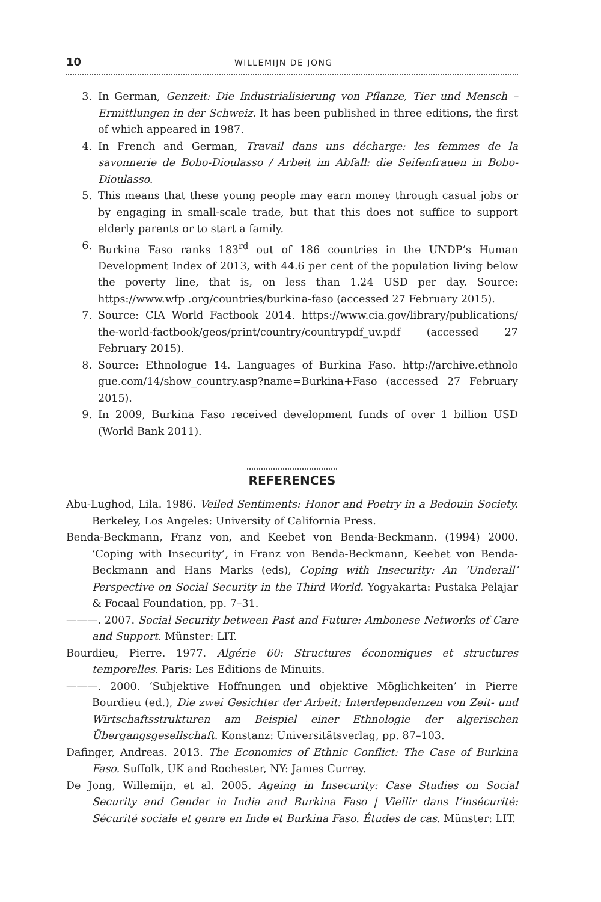10 WILLEMIJN DE JONG
3. In German, Genzeit: Die Industrialisierung von Pflanze, Tier und Mensch – Ermittlungen in der Schweiz. It has been published in three editions, the first of which appeared in 1987.
4. In French and German, Travail dans uns décharge: les femmes de la savonnerie de Bobo-Dioulasso / Arbeit im Abfall: die Seifenfrauen in Bobo-Dioulasso.
5. This means that these young people may earn money through casual jobs or by engaging in small-scale trade, but that this does not suffice to support elderly parents or to start a family.
6. Burkina Faso ranks 183<sup>rd</sup> out of 186 countries in the UNDP’s Human Development Index of 2013, with 44.6 per cent of the population living below the poverty line, that is, on less than 1.24 USD per day. Source: https://www.wfp .org/countries/burkina-faso (accessed 27 February 2015).
7. Source: CIA World Factbook 2014. https://www.cia.gov/library/publications/ the-world-factbook/geos/print/country/countrypdf_uv.pdf (accessed 27 February 2015).
8. Source: Ethnologue 14. Languages of Burkina Faso. http://archive.ethnolo gue.com/14/show_country.asp?name=Burkina+Faso (accessed 27 February 2015).
9. In 2009, Burkina Faso received development funds of over 1 billion USD (World Bank 2011).
REFERENCES
Abu-Lughod, Lila. 1986. Veiled Sentiments: Honor and Poetry in a Bedouin Society. Berkeley, Los Angeles: University of California Press.
Benda-Beckmann, Franz von, and Keebet von Benda-Beckmann. (1994) 2000. ‘Coping with Insecurity’, in Franz von Benda-Beckmann, Keebet von Benda-Beckmann and Hans Marks (eds), Coping with Insecurity: An ‘Underall’ Perspective on Social Security in the Third World. Yogyakarta: Pustaka Pelajar & Focaal Foundation, pp. 7–31.
———. 2007. Social Security between Past and Future: Ambonese Networks of Care and Support. Münster: LIT.
Bourdieu, Pierre. 1977. Algérie 60: Structures économiques et structures temporelles. Paris: Les Editions de Minuits.
———. 2000. ‘Subjektive Hoffnungen und objektive Möglichkeiten’ in Pierre Bourdieu (ed.), Die zwei Gesichter der Arbeit: Interdependenzen von Zeit- und Wirtschaftsstrukturen am Beispiel einer Ethnologie der algerischen Übergangsgesellschaft. Konstanz: Universitätsverlag, pp. 87–103.
Dafinger, Andreas. 2013. The Economics of Ethnic Conflict: The Case of Burkina Faso. Suffolk, UK and Rochester, NY: James Currey.
De Jong, Willemijn, et al. 2005. Ageing in Insecurity: Case Studies on Social Security and Gender in India and Burkina Faso | Viellir dans l’insécurité: Sécurité sociale et genre en Inde et Burkina Faso. Études de cas. Münster: LIT.